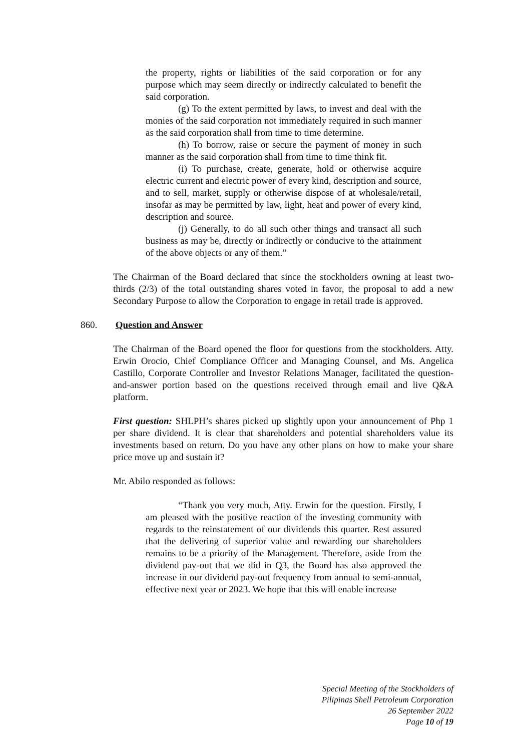the property, rights or liabilities of the said corporation or for any purpose which may seem directly or indirectly calculated to benefit the said corporation.
(g) To the extent permitted by laws, to invest and deal with the monies of the said corporation not immediately required in such manner as the said corporation shall from time to time determine.
(h) To borrow, raise or secure the payment of money in such manner as the said corporation shall from time to time think fit.
(i) To purchase, create, generate, hold or otherwise acquire electric current and electric power of every kind, description and source, and to sell, market, supply or otherwise dispose of at wholesale/retail, insofar as may be permitted by law, light, heat and power of every kind, description and source.
(j) Generally, to do all such other things and transact all such business as may be, directly or indirectly or conducive to the attainment of the above objects or any of them.”
The Chairman of the Board declared that since the stockholders owning at least two-thirds (2/3) of the total outstanding shares voted in favor, the proposal to add a new Secondary Purpose to allow the Corporation to engage in retail trade is approved.
860. Question and Answer
The Chairman of the Board opened the floor for questions from the stockholders. Atty. Erwin Orocio, Chief Compliance Officer and Managing Counsel, and Ms. Angelica Castillo, Corporate Controller and Investor Relations Manager, facilitated the question-and-answer portion based on the questions received through email and live Q&A platform.
First question: SHLPH’s shares picked up slightly upon your announcement of Php 1 per share dividend. It is clear that shareholders and potential shareholders value its investments based on return. Do you have any other plans on how to make your share price move up and sustain it?
Mr. Abilo responded as follows:
“Thank you very much, Atty. Erwin for the question. Firstly, I am pleased with the positive reaction of the investing community with regards to the reinstatement of our dividends this quarter. Rest assured that the delivering of superior value and rewarding our shareholders remains to be a priority of the Management. Therefore, aside from the dividend pay-out that we did in Q3, the Board has also approved the increase in our dividend pay-out frequency from annual to semi-annual, effective next year or 2023. We hope that this will enable increase
Special Meeting of the Stockholders of
Pilipinas Shell Petroleum Corporation
26 September 2022
Page 10 of 19